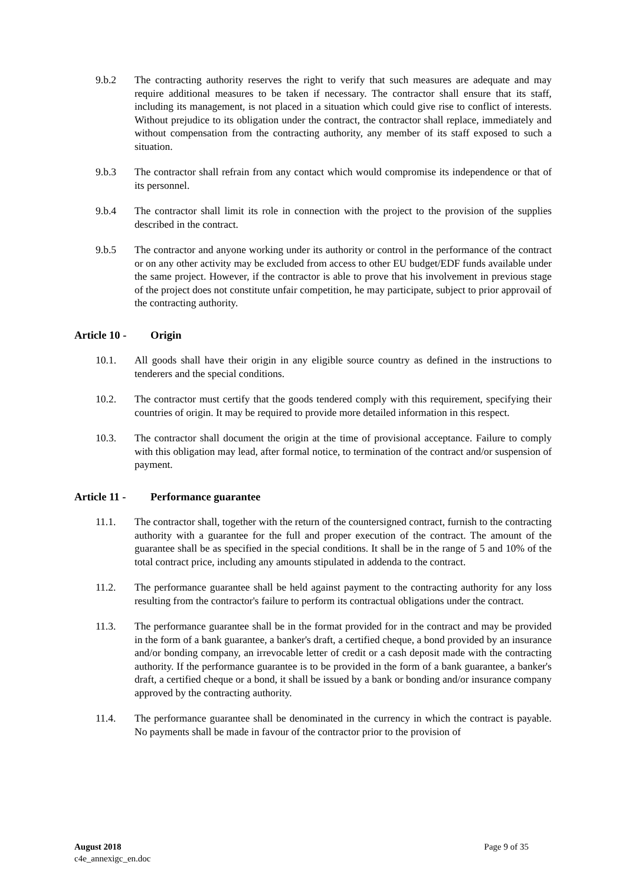9.b.2 The contracting authority reserves the right to verify that such measures are adequate and may require additional measures to be taken if necessary. The contractor shall ensure that its staff, including its management, is not placed in a situation which could give rise to conflict of interests. Without prejudice to its obligation under the contract, the contractor shall replace, immediately and without compensation from the contracting authority, any member of its staff exposed to such a situation.
9.b.3 The contractor shall refrain from any contact which would compromise its independence or that of its personnel.
9.b.4 The contractor shall limit its role in connection with the project to the provision of the supplies described in the contract.
9.b.5 The contractor and anyone working under its authority or control in the performance of the contract or on any other activity may be excluded from access to other EU budget/EDF funds available under the same project. However, if the contractor is able to prove that his involvement in previous stage of the project does not constitute unfair competition, he may participate, subject to prior approvail of the contracting authority.
Article 10 - Origin
10.1. All goods shall have their origin in any eligible source country as defined in the instructions to tenderers and the special conditions.
10.2. The contractor must certify that the goods tendered comply with this requirement, specifying their countries of origin. It may be required to provide more detailed information in this respect.
10.3. The contractor shall document the origin at the time of provisional acceptance. Failure to comply with this obligation may lead, after formal notice, to termination of the contract and/or suspension of payment.
Article 11 - Performance guarantee
11.1. The contractor shall, together with the return of the countersigned contract, furnish to the contracting authority with a guarantee for the full and proper execution of the contract. The amount of the guarantee shall be as specified in the special conditions. It shall be in the range of 5 and 10% of the total contract price, including any amounts stipulated in addenda to the contract.
11.2. The performance guarantee shall be held against payment to the contracting authority for any loss resulting from the contractor's failure to perform its contractual obligations under the contract.
11.3. The performance guarantee shall be in the format provided for in the contract and may be provided in the form of a bank guarantee, a banker's draft, a certified cheque, a bond provided by an insurance and/or bonding company, an irrevocable letter of credit or a cash deposit made with the contracting authority. If the performance guarantee is to be provided in the form of a bank guarantee, a banker's draft, a certified cheque or a bond, it shall be issued by a bank or bonding and/or insurance company approved by the contracting authority.
11.4. The performance guarantee shall be denominated in the currency in which the contract is payable. No payments shall be made in favour of the contractor prior to the provision of
August 2018 Page 9 of 35
c4e_annexigc_en.doc